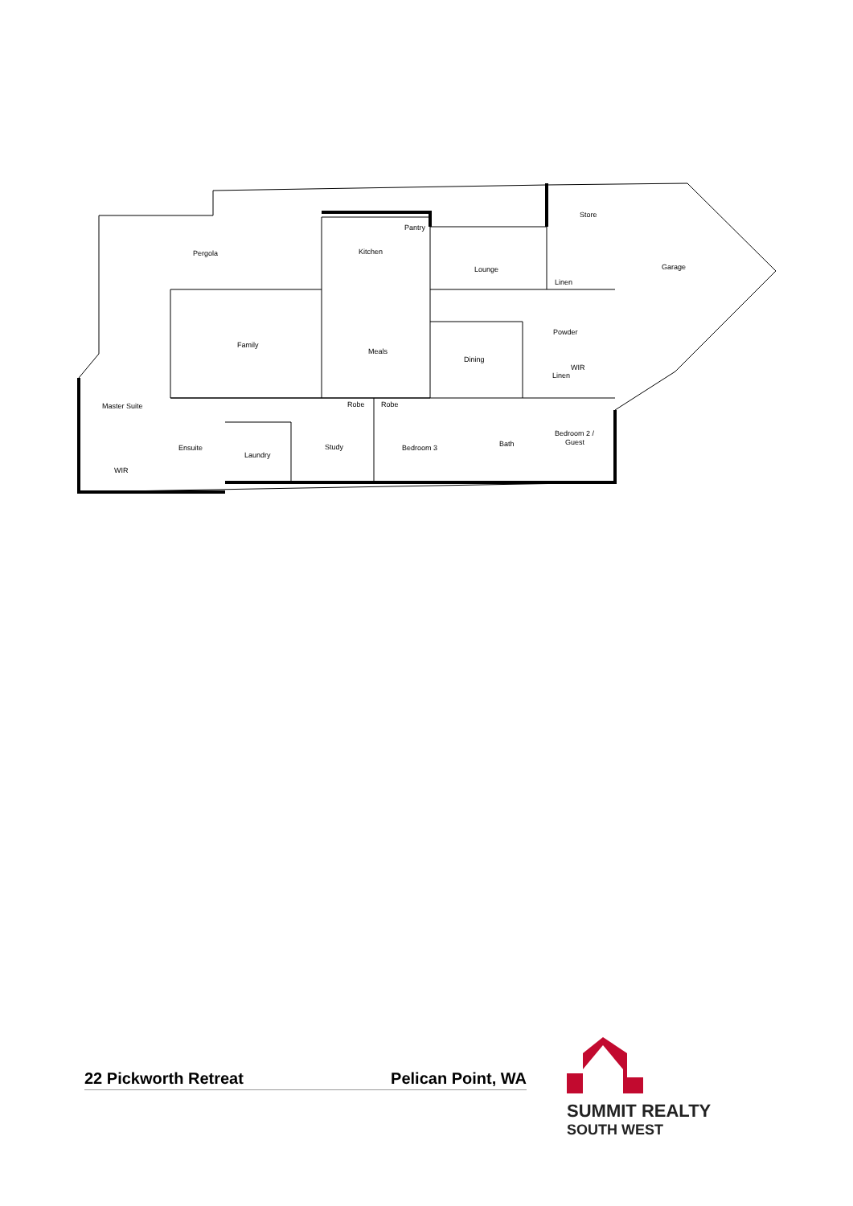Pergola
Kitchen
Pantry
Store
Lounge
Garage
Linen
Family
Meals
Powder
Dining
WIR
Linen
Master Suite
Robe
Robe
Ensuite
Laundry
Study
Bedroom 3
Bath
Bedroom 2 /
Guest
WIR
22 Pickworth Retreat Pelican Point, WA
SUMMIT REALTY
SOUTH WEST